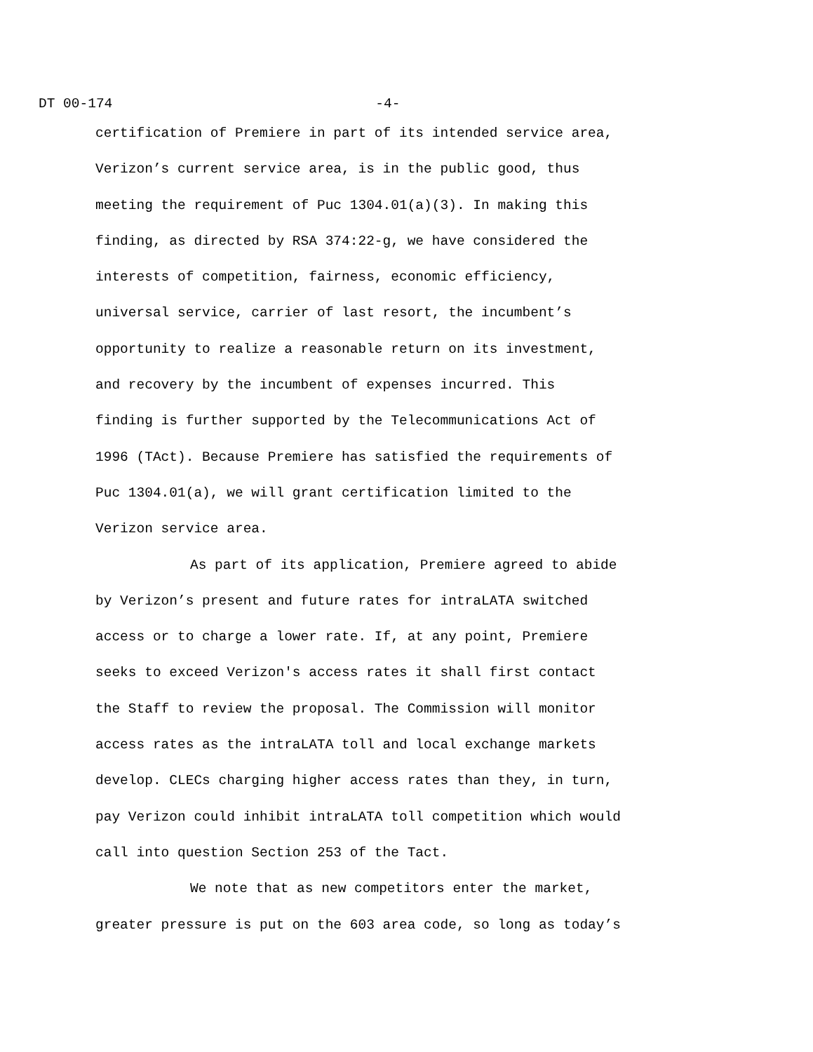DT 00-174 -4-
certification of Premiere in part of its intended service area,
Verizon’s current service area, is in the public good, thus
meeting the requirement of Puc 1304.01(a)(3). In making this
finding, as directed by RSA 374:22-g, we have considered the
interests of competition, fairness, economic efficiency,
universal service, carrier of last resort, the incumbent’s
opportunity to realize a reasonable return on its investment,
and recovery by the incumbent of expenses incurred. This
finding is further supported by the Telecommunications Act of
1996 (TAct). Because Premiere has satisfied the requirements of
Puc 1304.01(a), we will grant certification limited to the
Verizon service area.
As part of its application, Premiere agreed to abide
by Verizon’s present and future rates for intraLATA switched
access or to charge a lower rate. If, at any point, Premiere
seeks to exceed Verizon's access rates it shall first contact
the Staff to review the proposal. The Commission will monitor
access rates as the intraLATA toll and local exchange markets
develop. CLECs charging higher access rates than they, in turn,
pay Verizon could inhibit intraLATA toll competition which would
call into question Section 253 of the Tact.
We note that as new competitors enter the market,
greater pressure is put on the 603 area code, so long as today’s